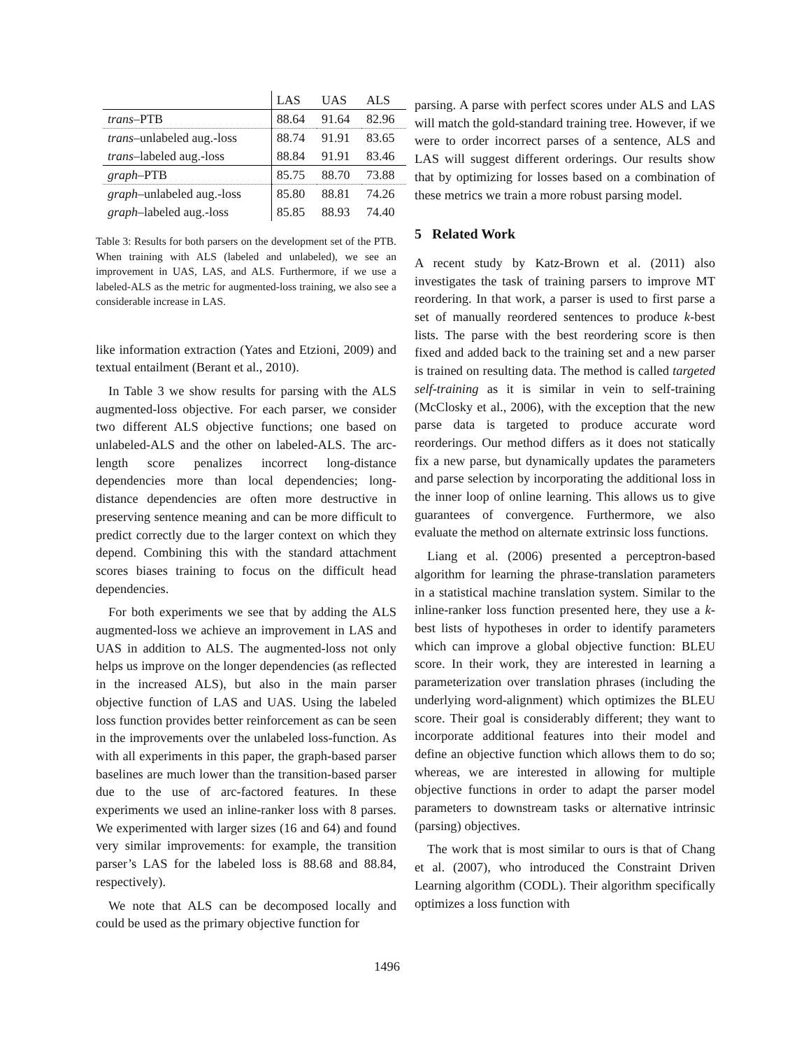| | LAS | UAS | ALS |
| --- | --- | --- | --- |
| trans –PTB | 88.64 | 91.64 | 82.96 |
| trans –unlabeled aug.-loss | 88.74 | 91.91 | 83.65 |
| trans –labeled aug.-loss | 88.84 | 91.91 | 83.46 |
| graph –PTB | 85.75 | 88.70 | 73.88 |
| graph –unlabeled aug.-loss | 85.80 | 88.81 | 74.26 |
| graph –labeled aug.-loss | 85.85 | 88.93 | 74.40 |
Table 3: Results for both parsers on the development set of the PTB. When training with ALS (labeled and unlabeled), we see an improvement in UAS, LAS, and ALS. Furthermore, if we use a labeled-ALS as the metric for augmented-loss training, we also see a considerable increase in LAS.
like information extraction (Yates and Etzioni, 2009) and textual entailment (Berant et al., 2010).
In Table 3 we show results for parsing with the ALS augmented-loss objective. For each parser, we consider two different ALS objective functions; one based on unlabeled-ALS and the other on labeled-ALS. The arc-length score penalizes incorrect long-distance dependencies more than local dependencies; long-distance dependencies are often more destructive in preserving sentence meaning and can be more difficult to predict correctly due to the larger context on which they depend. Combining this with the standard attachment scores biases training to focus on the difficult head dependencies.
For both experiments we see that by adding the ALS augmented-loss we achieve an improvement in LAS and UAS in addition to ALS. The augmented-loss not only helps us improve on the longer dependencies (as reflected in the increased ALS), but also in the main parser objective function of LAS and UAS. Using the labeled loss function provides better reinforcement as can be seen in the improvements over the unlabeled loss-function. As with all experiments in this paper, the graph-based parser baselines are much lower than the transition-based parser due to the use of arc-factored features. In these experiments we used an inline-ranker loss with 8 parses. We experimented with larger sizes (16 and 64) and found very similar improvements: for example, the transition parser’s LAS for the labeled loss is 88.68 and 88.84, respectively).
We note that ALS can be decomposed locally and could be used as the primary objective function for
parsing. A parse with perfect scores under ALS and LAS will match the gold-standard training tree. However, if we were to order incorrect parses of a sentence, ALS and LAS will suggest different orderings. Our results show that by optimizing for losses based on a combination of these metrics we train a more robust parsing model.
5 Related Work
A recent study by Katz-Brown et al. (2011) also investigates the task of training parsers to improve MT reordering. In that work, a parser is used to first parse a set of manually reordered sentences to produce k-best lists. The parse with the best reordering score is then fixed and added back to the training set and a new parser is trained on resulting data. The method is called targeted self-training as it is similar in vein to self-training (McClosky et al., 2006), with the exception that the new parse data is targeted to produce accurate word reorderings. Our method differs as it does not statically fix a new parse, but dynamically updates the parameters and parse selection by incorporating the additional loss in the inner loop of online learning. This allows us to give guarantees of convergence. Furthermore, we also evaluate the method on alternate extrinsic loss functions.
Liang et al. (2006) presented a perceptron-based algorithm for learning the phrase-translation parameters in a statistical machine translation system. Similar to the inline-ranker loss function presented here, they use a k-best lists of hypotheses in order to identify parameters which can improve a global objective function: BLEU score. In their work, they are interested in learning a parameterization over translation phrases (including the underlying word-alignment) which optimizes the BLEU score. Their goal is considerably different; they want to incorporate additional features into their model and define an objective function which allows them to do so; whereas, we are interested in allowing for multiple objective functions in order to adapt the parser model parameters to downstream tasks or alternative intrinsic (parsing) objectives.
The work that is most similar to ours is that of Chang et al. (2007), who introduced the Constraint Driven Learning algorithm (CODL). Their algorithm specifically optimizes a loss function with
1496